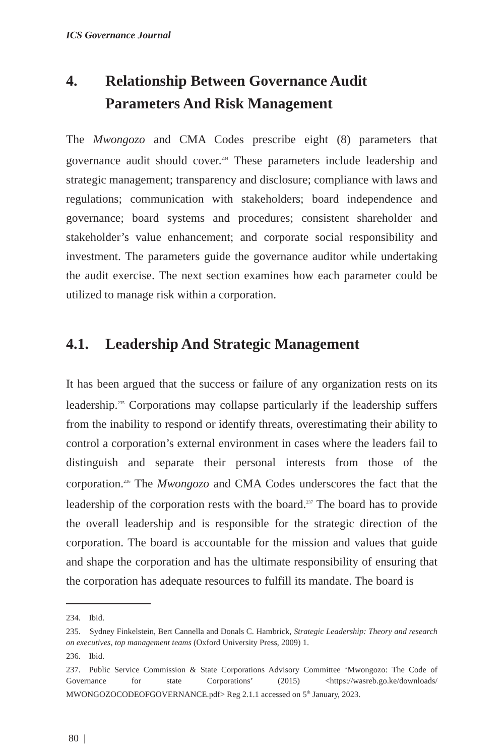ICS Governance Journal
4. Relationship Between Governance Audit Parameters And Risk Management
The Mwongozo and CMA Codes prescribe eight (8) parameters that governance audit should cover.<sup>234</sup> These parameters include leadership and strategic management; transparency and disclosure; compliance with laws and regulations; communication with stakeholders; board independence and governance; board systems and procedures; consistent shareholder and stakeholder’s value enhancement; and corporate social responsibility and investment. The parameters guide the governance auditor while undertaking the audit exercise. The next section examines how each parameter could be utilized to manage risk within a corporation.
4.1. Leadership And Strategic Management
It has been argued that the success or failure of any organization rests on its leadership.<sup>235</sup> Corporations may collapse particularly if the leadership suffers from the inability to respond or identify threats, overestimating their ability to control a corporation’s external environment in cases where the leaders fail to distinguish and separate their personal interests from those of the corporation.<sup>236</sup> The Mwongozo and CMA Codes underscores the fact that the leadership of the corporation rests with the board.<sup>237</sup> The board has to provide the overall leadership and is responsible for the strategic direction of the corporation. The board is accountable for the mission and values that guide and shape the corporation and has the ultimate responsibility of ensuring that the corporation has adequate resources to fulfill its mandate. The board is
234. Ibid.
235. Sydney Finkelstein, Bert Cannella and Donals C. Hambrick, Strategic Leadership: Theory and research on executives, top management teams (Oxford University Press, 2009) 1.
236. Ibid.
237. Public Service Commission & State Corporations Advisory Committee ‘Mwongozo: The Code of Governance for state Corporations’ (2015) <https://wasreb.go.ke/downloads/ MWONGOZOCODEOFGOVERNANCE.pdf> Reg 2.1.1 accessed on 5<sup>th</sup> January, 2023.
80 |